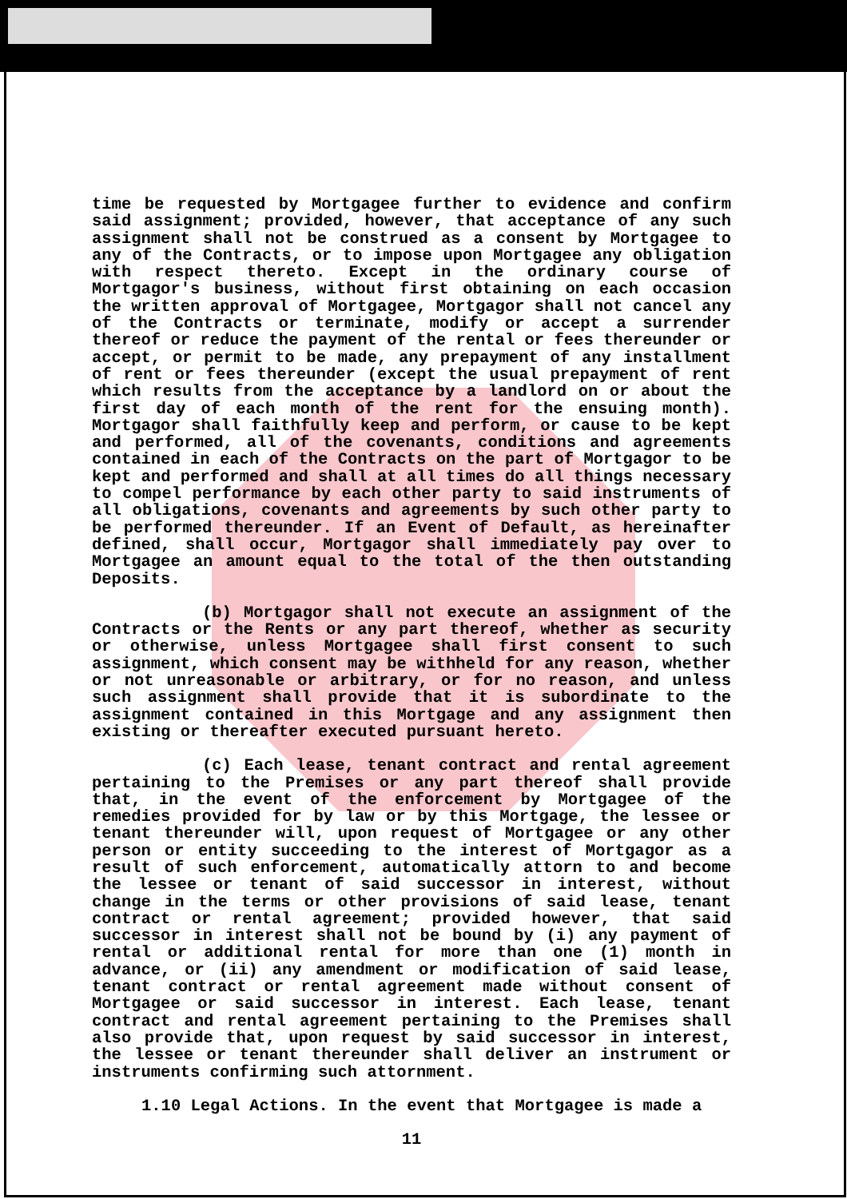time be requested by Mortgagee further to evidence and confirm said assignment; provided, however, that acceptance of any such assignment shall not be construed as a consent by Mortgagee to any of the Contracts, or to impose upon Mortgagee any obligation with respect thereto. Except in the ordinary course of Mortgagor's business, without first obtaining on each occasion the written approval of Mortgagee, Mortgagor shall not cancel any of the Contracts or terminate, modify or accept a surrender thereof or reduce the payment of the rental or fees thereunder or accept, or permit to be made, any prepayment of any installment of rent or fees thereunder (except the usual prepayment of rent which results from the acceptance by a landlord on or about the first day of each month of the rent for the ensuing month). Mortgagor shall faithfully keep and perform, or cause to be kept and performed, all of the covenants, conditions and agreements contained in each of the Contracts on the part of Mortgagor to be kept and performed and shall at all times do all things necessary to compel performance by each other party to said instruments of all obligations, covenants and agreements by such other party to be performed thereunder. If an Event of Default, as hereinafter defined, shall occur, Mortgagor shall immediately pay over to Mortgagee an amount equal to the total of the then outstanding Deposits.
(b) Mortgagor shall not execute an assignment of the Contracts or the Rents or any part thereof, whether as security or otherwise, unless Mortgagee shall first consent to such assignment, which consent may be withheld for any reason, whether or not unreasonable or arbitrary, or for no reason, and unless such assignment shall provide that it is subordinate to the assignment contained in this Mortgage and any assignment then existing or thereafter executed pursuant hereto.
(c) Each lease, tenant contract and rental agreement pertaining to the Premises or any part thereof shall provide that, in the event of the enforcement by Mortgagee of the remedies provided for by law or by this Mortgage, the lessee or tenant thereunder will, upon request of Mortgagee or any other person or entity succeeding to the interest of Mortgagor as a result of such enforcement, automatically attorn to and become the lessee or tenant of said successor in interest, without change in the terms or other provisions of said lease, tenant contract or rental agreement; provided however, that said successor in interest shall not be bound by (i) any payment of rental or additional rental for more than one (1) month in advance, or (ii) any amendment or modification of said lease, tenant contract or rental agreement made without consent of Mortgagee or said successor in interest. Each lease, tenant contract and rental agreement pertaining to the Premises shall also provide that, upon request by said successor in interest, the lessee or tenant thereunder shall deliver an instrument or instruments confirming such attornment.
1.10 Legal Actions. In the event that Mortgagee is made a
11